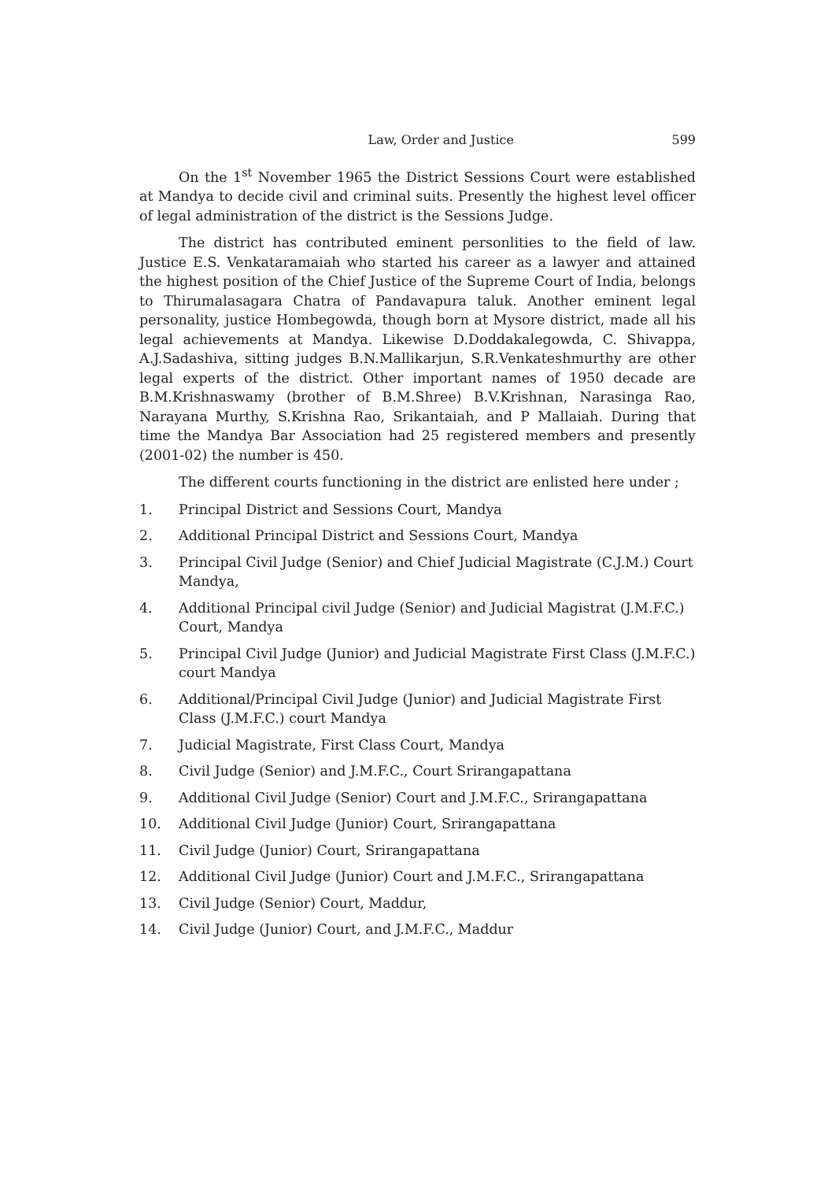Law, Order and Justice 599
On the 1<sup>st</sup> November 1965 the District Sessions Court were established at Mandya to decide civil and criminal suits. Presently the highest level officer of legal administration of the district is the Sessions Judge.
The district has contributed eminent personlities to the field of law. Justice E.S. Venkataramaiah who started his career as a lawyer and attained the highest position of the Chief Justice of the Supreme Court of India, belongs to Thirumalasagara Chatra of Pandavapura taluk. Another eminent legal personality, justice Hombegowda, though born at Mysore district, made all his legal achievements at Mandya. Likewise D.Doddakalegowda, C. Shivappa, A.J.Sadashiva, sitting judges B.N.Mallikarjun, S.R.Venkateshmurthy are other legal experts of the district. Other important names of 1950 decade are B.M.Krishnaswamy (brother of B.M.Shree) B.V.Krishnan, Narasinga Rao, Narayana Murthy, S.Krishna Rao, Srikantaiah, and P Mallaiah. During that time the Mandya Bar Association had 25 registered members and presently (2001-02) the number is 450.
The different courts functioning in the district are enlisted here under ;
1. Principal District and Sessions Court, Mandya
2. Additional Principal District and Sessions Court, Mandya
3. Principal Civil Judge (Senior) and Chief Judicial Magistrate (C.J.M.) Court Mandya,
4. Additional Principal civil Judge (Senior) and Judicial Magistrat (J.M.F.C.) Court, Mandya
5. Principal Civil Judge (Junior) and Judicial Magistrate First Class (J.M.F.C.) court Mandya
6. Additional/Principal Civil Judge (Junior) and Judicial Magistrate First Class (J.M.F.C.) court Mandya
7. Judicial Magistrate, First Class Court, Mandya
8. Civil Judge (Senior) and J.M.F.C., Court Srirangapattana
9. Additional Civil Judge (Senior) Court and J.M.F.C., Srirangapattana
10. Additional Civil Judge (Junior) Court, Srirangapattana
11. Civil Judge (Junior) Court, Srirangapattana
12. Additional Civil Judge (Junior) Court and J.M.F.C., Srirangapattana
13. Civil Judge (Senior) Court, Maddur,
14. Civil Judge (Junior) Court, and J.M.F.C., Maddur